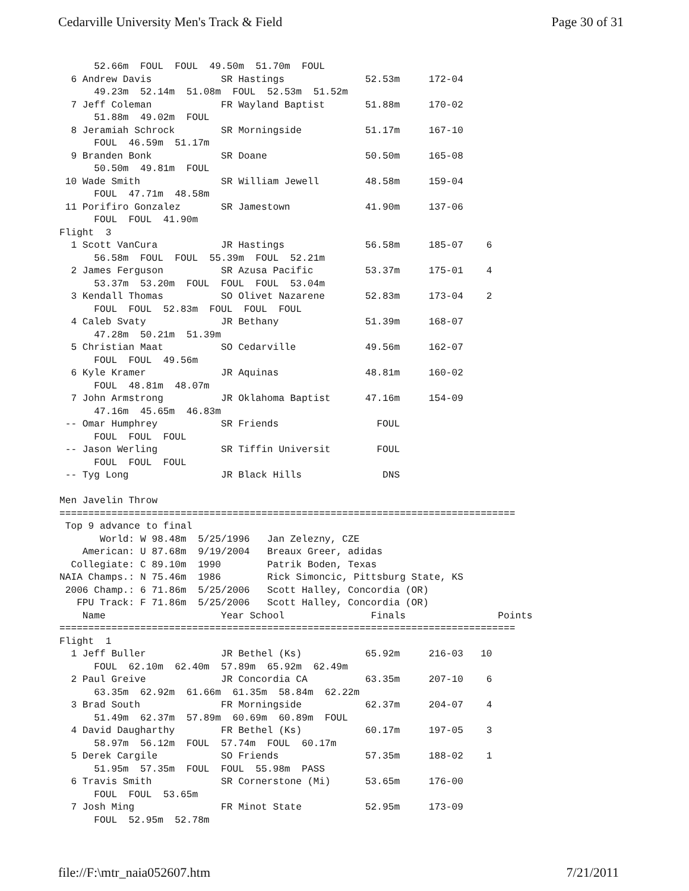Cedarville University Men's Track & Field Page 30 of 31
      52.66m  FOUL  FOUL  49.50m  51.70m  FOUL
  6 Andrew Davis            SR Hastings              52.53m     172-04
      49.23m  52.14m  51.08m  FOUL  52.53m  51.52m
  7 Jeff Coleman            FR Wayland Baptist       51.88m     170-02
      51.88m  49.02m  FOUL
  8 Jeramiah Schrock        SR Morningside           51.17m     167-10
      FOUL  46.59m  51.17m
  9 Branden Bonk            SR Doane                 50.50m     165-08
      50.50m  49.81m  FOUL
 10 Wade Smith              SR William Jewell        48.58m     159-04
      FOUL  47.71m  48.58m
 11 Porifiro Gonzalez       SR Jamestown             41.90m     137-06
      FOUL  FOUL  41.90m
Flight  3
  1 Scott VanCura           JR Hastings              56.58m     185-07    6
      56.58m  FOUL  FOUL  55.39m  FOUL  52.21m
  2 James Ferguson          SR Azusa Pacific         53.37m     175-01    4
      53.37m  53.20m  FOUL  FOUL  FOUL  53.04m
  3 Kendall Thomas          SO Olivet Nazarene       52.83m     173-04    2
      FOUL  FOUL  52.83m  FOUL  FOUL  FOUL
  4 Caleb Svaty             JR Bethany               51.39m     168-07
      47.28m  50.21m  51.39m
  5 Christian Maat          SO Cedarville            49.56m     162-07
      FOUL  FOUL  49.56m
  6 Kyle Kramer             JR Aquinas               48.81m     160-02
      FOUL  48.81m  48.07m
  7 John Armstrong          JR Oklahoma Baptist      47.16m     154-09
      47.16m  45.65m  46.83m
 -- Omar Humphrey           SR Friends                 FOUL
      FOUL  FOUL  FOUL
 -- Jason Werling           SR Tiffin Universit        FOUL
      FOUL  FOUL  FOUL
 -- Tyg Long                JR Black Hills              DNS

Men Javelin Throw
===============================================================================
 Top 9 advance to final
       World: W 98.48m  5/25/1996   Jan Zelezny, CZE
    American: U 87.68m  9/19/2004   Breaux Greer, adidas
  Collegiate: C 89.10m  1990        Patrik Boden, Texas
NAIA Champs.: N 75.46m  1986        Rick Simoncic, Pittsburg State, KS
 2006 Champ.: 6 71.86m  5/25/2006   Scott Halley, Concordia (OR)
   FPU Track: F 71.86m  5/25/2006   Scott Halley, Concordia (OR)
    Name                    Year School               Finals                Points
===============================================================================
Flight  1
  1 Jeff Buller             JR Bethel (Ks)           65.92m     216-03   10
      FOUL  62.10m  62.40m  57.89m  65.92m  62.49m
  2 Paul Greive             JR Concordia CA          63.35m     207-10    6
      63.35m  62.92m  61.66m  61.35m  58.84m  62.22m
  3 Brad South              FR Morningside           62.37m     204-07    4
      51.49m  62.37m  57.89m  60.69m  60.89m  FOUL
  4 David Daugharthy        FR Bethel (Ks)           60.17m     197-05    3
      58.97m  56.12m  FOUL  57.74m  FOUL  60.17m
  5 Derek Cargile           SO Friends               57.35m     188-02    1
      51.95m  57.35m  FOUL  FOUL  55.98m  PASS
  6 Travis Smith            SR Cornerstone (Mi)      53.65m     176-00
      FOUL  FOUL  53.65m
  7 Josh Ming               FR Minot State           52.95m     173-09
      FOUL  52.95m  52.78m
file://F:\mtr_naia052607.htm 7/21/2011